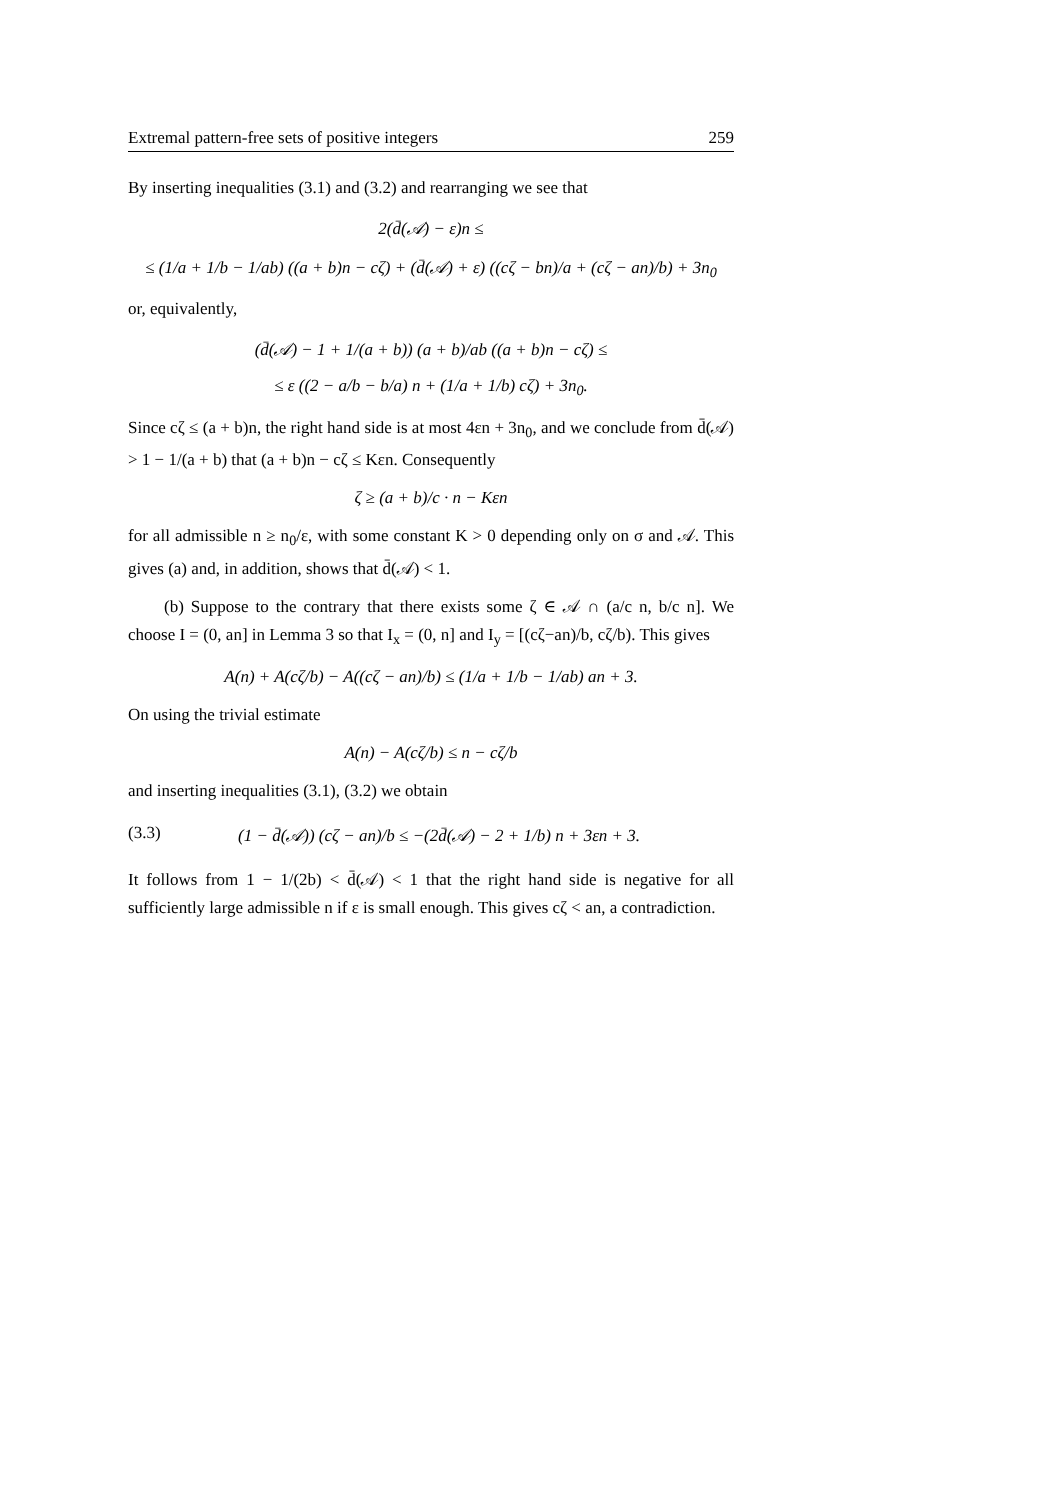Extremal pattern-free sets of positive integers 259
By inserting inequalities (3.1) and (3.2) and rearranging we see that
2(d̄(𝒜) − ε)n ≤
≤ (1/a + 1/b − 1/ab) ((a + b)n − cζ) + (d̄(𝒜) + ε) ((cζ − bn)/a + (cζ − an)/b) + 3n<sub>0</sub>
or, equivalently,
(d̄(𝒜) − 1 + 1/(a + b)) (a + b)/ab ((a + b)n − cζ) ≤
≤ ε ((2 − a/b − b/a) n + (1/a + 1/b) cζ) + 3n<sub>0</sub>.
Since cζ ≤ (a + b)n, the right hand side is at most 4εn + 3n<sub>0</sub>, and we conclude from d̄(𝒜) > 1 − 1/(a + b) that (a + b)n − cζ ≤ Kεn. Consequently
ζ ≥ (a + b)/c · n − Kεn
for all admissible n ≥ n<sub>0</sub>/ε, with some constant K > 0 depending only on σ and 𝒜. This gives (a) and, in addition, shows that d̄(𝒜) < 1.
(b) Suppose to the contrary that there exists some ζ ∈ 𝒜 ∩ (a/c n, b/c n]. We choose I = (0, an] in Lemma 3 so that I<sub>x</sub> = (0, n] and I<sub>y</sub> = [(cζ−an)/b, cζ/b). This gives
A(n) + A(cζ/b) − A((cζ − an)/b) ≤ (1/a + 1/b − 1/ab) an + 3.
On using the trivial estimate
A(n) − A(cζ/b) ≤ n − cζ/b
and inserting inequalities (3.1), (3.2) we obtain
(3.3) (1 − d̄(𝒜)) (cζ − an)/b ≤ −(2d̄(𝒜) − 2 + 1/b) n + 3εn + 3.
It follows from 1 − 1/(2b) < d̄(𝒜) < 1 that the right hand side is negative for all sufficiently large admissible n if ε is small enough. This gives cζ < an, a contradiction.